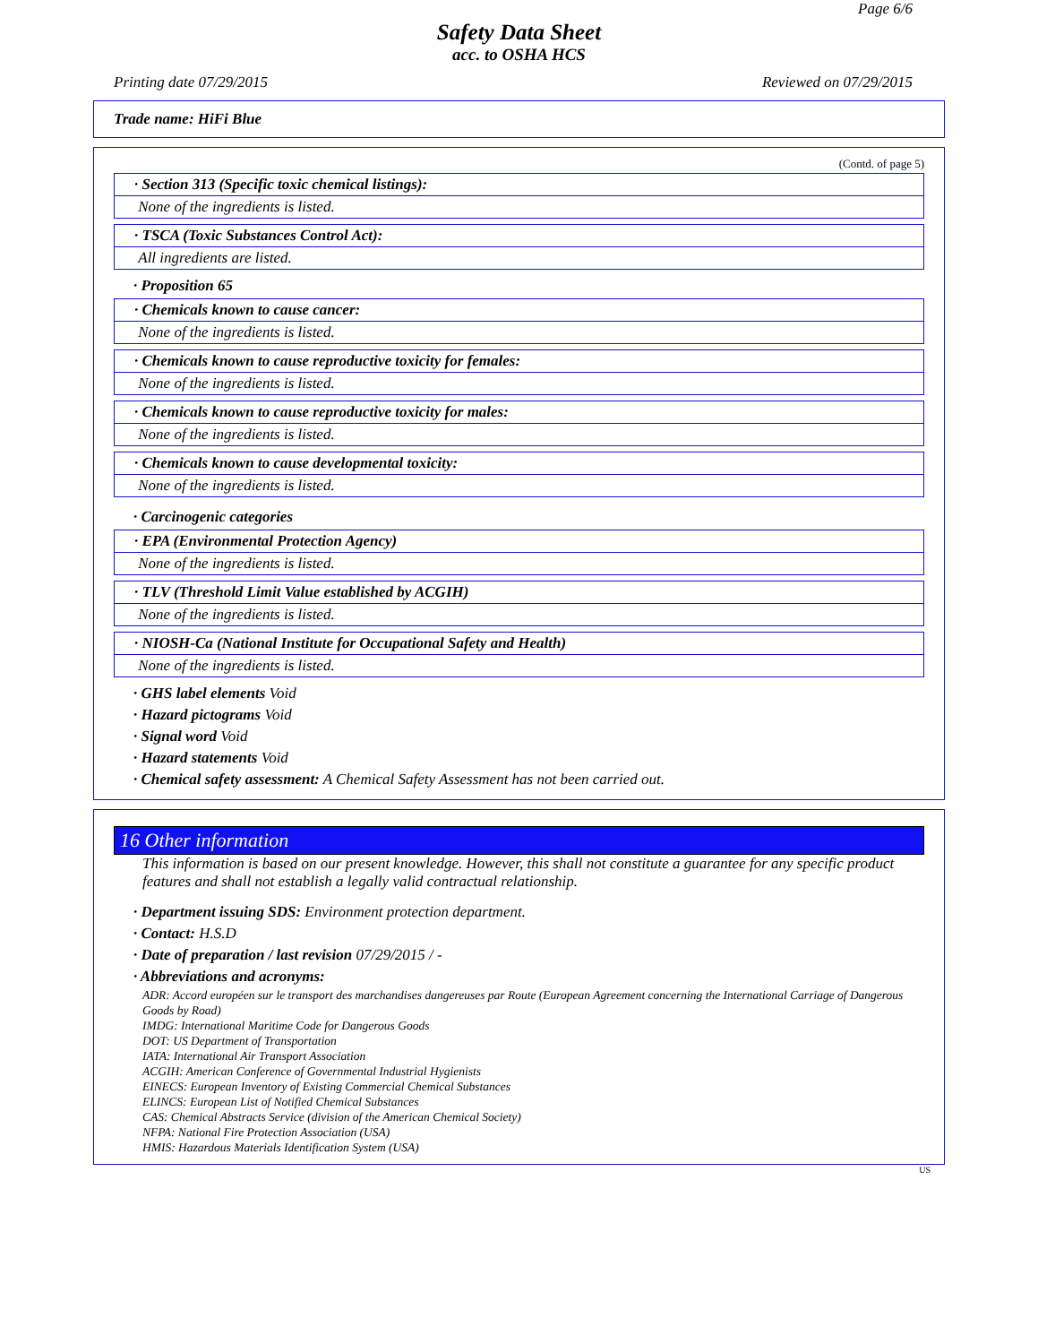Page 6/6
Safety Data Sheet
acc. to OSHA HCS
Printing date 07/29/2015 Reviewed on 07/29/2015
Trade name: HiFi Blue
(Contd. of page 5)
· Section 313 (Specific toxic chemical listings):
None of the ingredients is listed.
· TSCA (Toxic Substances Control Act):
All ingredients are listed.
· Proposition 65
· Chemicals known to cause cancer:
None of the ingredients is listed.
· Chemicals known to cause reproductive toxicity for females:
None of the ingredients is listed.
· Chemicals known to cause reproductive toxicity for males:
None of the ingredients is listed.
· Chemicals known to cause developmental toxicity:
None of the ingredients is listed.
· Carcinogenic categories
· EPA (Environmental Protection Agency)
None of the ingredients is listed.
· TLV (Threshold Limit Value established by ACGIH)
None of the ingredients is listed.
· NIOSH-Ca (National Institute for Occupational Safety and Health)
None of the ingredients is listed.
· GHS label elements Void
· Hazard pictograms Void
· Signal word Void
· Hazard statements Void
· Chemical safety assessment: A Chemical Safety Assessment has not been carried out.
16 Other information
This information is based on our present knowledge. However, this shall not constitute a guarantee for any specific product features and shall not establish a legally valid contractual relationship.
· Department issuing SDS: Environment protection department.
· Contact: H.S.D
· Date of preparation / last revision 07/29/2015 / -
· Abbreviations and acronyms:
ADR: Accord européen sur le transport des marchandises dangereuses par Route (European Agreement concerning the International Carriage of Dangerous Goods by Road)
IMDG: International Maritime Code for Dangerous Goods
DOT: US Department of Transportation
IATA: International Air Transport Association
ACGIH: American Conference of Governmental Industrial Hygienists
EINECS: European Inventory of Existing Commercial Chemical Substances
ELINCS: European List of Notified Chemical Substances
CAS: Chemical Abstracts Service (division of the American Chemical Society)
NFPA: National Fire Protection Association (USA)
HMIS: Hazardous Materials Identification System (USA)
US